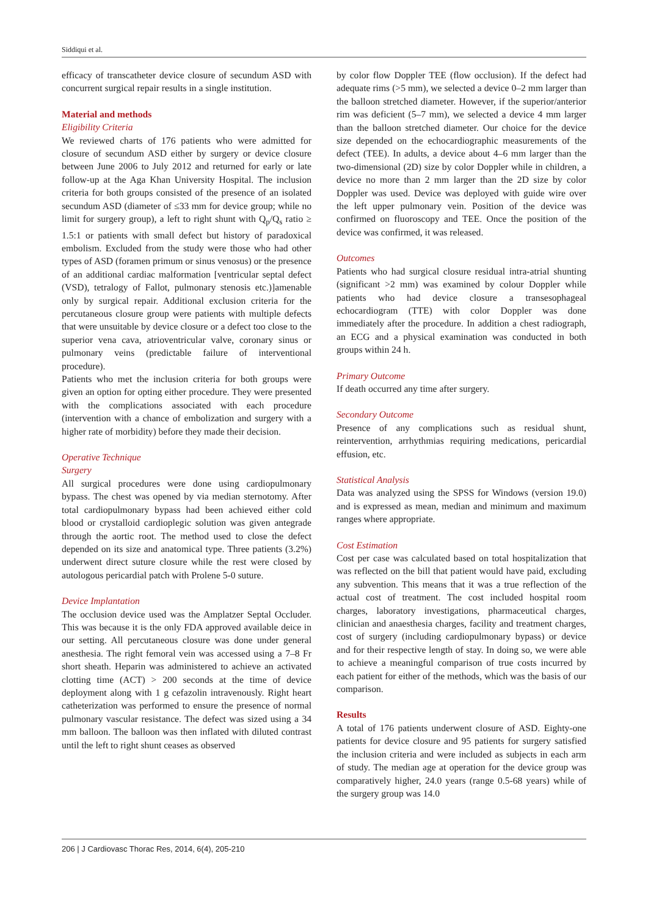Siddiqui et al.
efficacy of transcatheter device closure of secundum ASD with concurrent surgical repair results in a single institution.
Material and methods
Eligibility Criteria
We reviewed charts of 176 patients who were admitted for closure of secundum ASD either by surgery or device closure between June 2006 to July 2012 and returned for early or late follow-up at the Aga Khan University Hospital. The inclusion criteria for both groups consisted of the presence of an isolated secundum ASD (diameter of ≤33 mm for device group; while no limit for surgery group), a left to right shunt with Q<sub>p</sub>/Q<sub>s</sub> ratio ≥ 1.5:1 or patients with small defect but history of paradoxical embolism. Excluded from the study were those who had other types of ASD (foramen primum or sinus venosus) or the presence of an additional cardiac malformation [ventricular septal defect (VSD), tetralogy of Fallot, pulmonary stenosis etc.)]amenable only by surgical repair. Additional exclusion criteria for the percutaneous closure group were patients with multiple defects that were unsuitable by device closure or a defect too close to the superior vena cava, atrioventricular valve, coronary sinus or pulmonary veins (predictable failure of interventional procedure).
Patients who met the inclusion criteria for both groups were given an option for opting either procedure. They were presented with the complications associated with each procedure (intervention with a chance of embolization and surgery with a higher rate of morbidity) before they made their decision.
Operative Technique
Surgery
All surgical procedures were done using cardiopulmonary bypass. The chest was opened by via median sternotomy. After total cardiopulmonary bypass had been achieved either cold blood or crystalloid cardioplegic solution was given antegrade through the aortic root. The method used to close the defect depended on its size and anatomical type. Three patients (3.2%) underwent direct suture closure while the rest were closed by autologous pericardial patch with Prolene 5-0 suture.
Device Implantation
The occlusion device used was the Amplatzer Septal Occluder. This was because it is the only FDA approved available deice in our setting. All percutaneous closure was done under general anesthesia. The right femoral vein was accessed using a 7–8 Fr short sheath. Heparin was administered to achieve an activated clotting time (ACT) > 200 seconds at the time of device deployment along with 1 g cefazolin intravenously. Right heart catheterization was performed to ensure the presence of normal pulmonary vascular resistance. The defect was sized using a 34 mm balloon. The balloon was then inflated with diluted contrast until the left to right shunt ceases as observed
by color flow Doppler TEE (flow occlusion). If the defect had adequate rims (>5 mm), we selected a device 0–2 mm larger than the balloon stretched diameter. However, if the superior/anterior rim was deficient (5–7 mm), we selected a device 4 mm larger than the balloon stretched diameter. Our choice for the device size depended on the echocardiographic measurements of the defect (TEE). In adults, a device about 4–6 mm larger than the two-dimensional (2D) size by color Doppler while in children, a device no more than 2 mm larger than the 2D size by color Doppler was used. Device was deployed with guide wire over the left upper pulmonary vein. Position of the device was confirmed on fluoroscopy and TEE. Once the position of the device was confirmed, it was released.
Outcomes
Patients who had surgical closure residual intra-atrial shunting (significant >2 mm) was examined by colour Doppler while patients who had device closure a transesophageal echocardiogram (TTE) with color Doppler was done immediately after the procedure. In addition a chest radiograph, an ECG and a physical examination was conducted in both groups within 24 h.
Primary Outcome
If death occurred any time after surgery.
Secondary Outcome
Presence of any complications such as residual shunt, reintervention, arrhythmias requiring medications, pericardial effusion, etc.
Statistical Analysis
Data was analyzed using the SPSS for Windows (version 19.0) and is expressed as mean, median and minimum and maximum ranges where appropriate.
Cost Estimation
Cost per case was calculated based on total hospitalization that was reflected on the bill that patient would have paid, excluding any subvention. This means that it was a true reflection of the actual cost of treatment. The cost included hospital room charges, laboratory investigations, pharmaceutical charges, clinician and anaesthesia charges, facility and treatment charges, cost of surgery (including cardiopulmonary bypass) or device and for their respective length of stay. In doing so, we were able to achieve a meaningful comparison of true costs incurred by each patient for either of the methods, which was the basis of our comparison.
Results
A total of 176 patients underwent closure of ASD. Eighty-one patients for device closure and 95 patients for surgery satisfied the inclusion criteria and were included as subjects in each arm of study. The median age at operation for the device group was comparatively higher, 24.0 years (range 0.5-68 years) while of the surgery group was 14.0
206 | J Cardiovasc Thorac Res, 2014, 6(4), 205-210